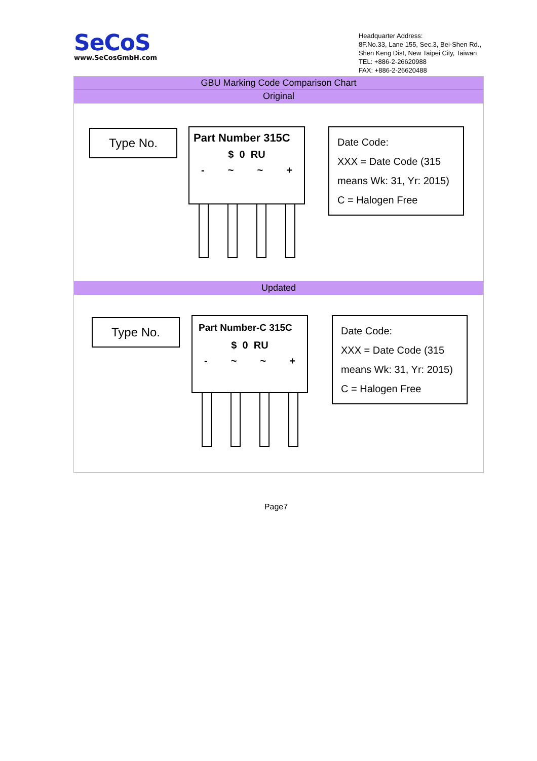SeCoS
www.SeCosGmbH.com
Headquarter Address:
8F.No.33, Lane 155, Sec.3, Bei-Shen Rd.,
Shen Keng Dist, New Taipei City, Taiwan
TEL: +886-2-26620988
FAX: +886-2-26620488
GBU Marking Code Comparison Chart
Original
Type No.
Part Number 315C
$ 0 RU
- ~ ~ +
Date Code:
XXX = Date Code (315
means Wk: 31, Yr: 2015)
C = Halogen Free
Updated
Type No.
Part Number-C 315C
$ 0 RU
- ~ ~ +
Date Code:
XXX = Date Code (315
means Wk: 31, Yr: 2015)
C = Halogen Free
Page7